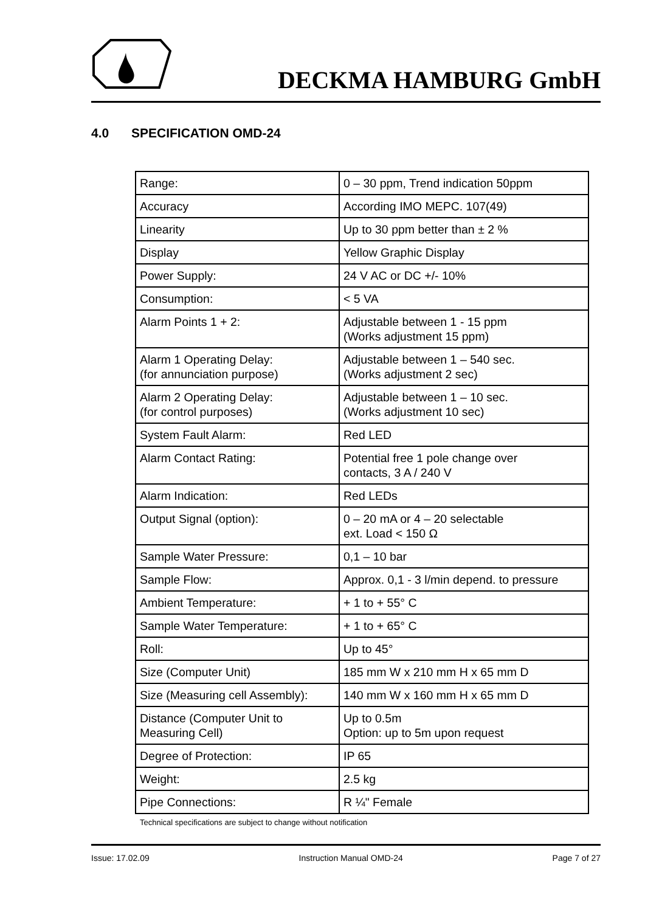DECKMA HAMBURG GmbH
4.0 SPECIFICATION OMD-24
| Range: | 0 – 30 ppm, Trend indication 50ppm |
| Accuracy | According IMO MEPC. 107(49) |
| Linearity | Up to 30 ppm better than ± 2 % |
| Display | Yellow Graphic Display |
| Power Supply: | 24 V AC or DC +/- 10% |
| Consumption: | < 5 VA |
| Alarm Points 1 + 2: | Adjustable between 1 - 15 ppm (Works adjustment 15 ppm) |
| Alarm 1 Operating Delay: (for annunciation purpose) | Adjustable between 1 – 540 sec. (Works adjustment 2 sec) |
| Alarm 2 Operating Delay: (for control purposes) | Adjustable between 1 – 10 sec. (Works adjustment 10 sec) |
| System Fault Alarm: | Red LED |
| Alarm Contact Rating: | Potential free 1 pole change over contacts, 3 A / 240 V |
| Alarm Indication: | Red LEDs |
| Output Signal (option): | 0 – 20 mA or 4 – 20 selectable ext. Load < 150 Ω |
| Sample Water Pressure: | 0,1 – 10 bar |
| Sample Flow: | Approx. 0,1 - 3 l/min depend. to pressure |
| Ambient Temperature: | + 1 to + 55° C |
| Sample Water Temperature: | + 1 to + 65° C |
| Roll: | Up to 45° |
| Size (Computer Unit) | 185 mm W x 210 mm H x 65 mm D |
| Size (Measuring cell Assembly): | 140 mm W x 160 mm H x 65 mm D |
| Distance (Computer Unit to Measuring Cell) | Up to 0.5m Option: up to 5m upon request |
| Degree of Protection: | IP 65 |
| Weight: | 2.5 kg |
| Pipe Connections: | R ¼" Female |
Technical specifications are subject to change without notification
Issue: 17.02.09 Instruction Manual OMD-24 Page 7 of 27